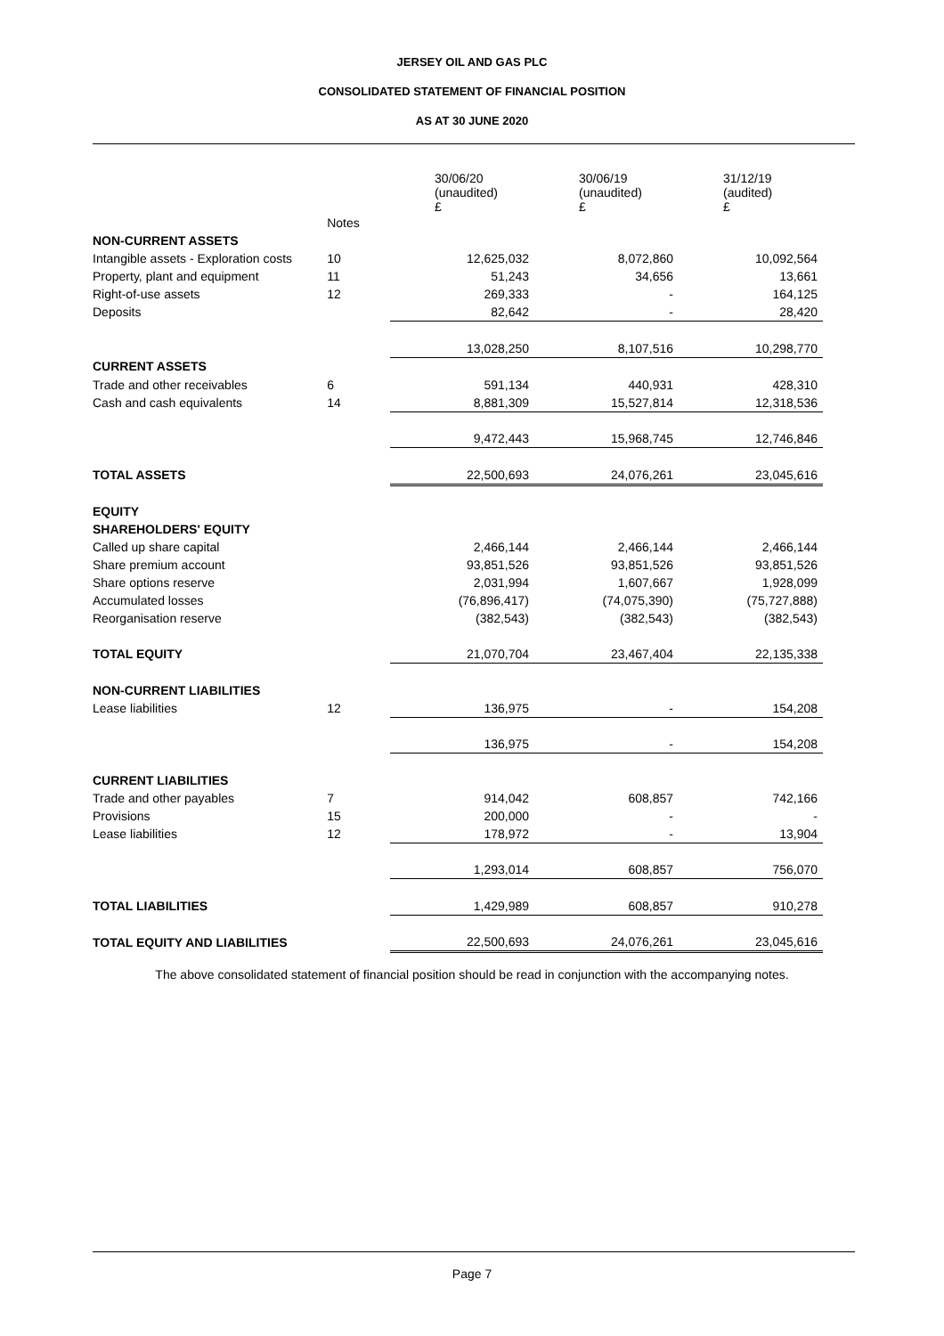JERSEY OIL AND GAS PLC
CONSOLIDATED STATEMENT OF FINANCIAL POSITION
AS AT 30 JUNE 2020
| | | 30/06/20 (unaudited) £ | 30/06/19 (unaudited) £ | 31/12/19 (audited) £ |
| --- | --- | --- | --- | --- |
| | Notes | | | |
| NON-CURRENT ASSETS | | | | |
| Intangible assets - Exploration costs | 10 | 12,625,032 | 8,072,860 | 10,092,564 |
| Property, plant and equipment | 11 | 51,243 | 34,656 | 13,661 |
| Right-of-use assets | 12 | 269,333 | - | 164,125 |
| Deposits | | 82,642 | - | 28,420 |
| | | 13,028,250 | 8,107,516 | 10,298,770 |
| CURRENT ASSETS | | | | |
| Trade and other receivables | 6 | 591,134 | 440,931 | 428,310 |
| Cash and cash equivalents | 14 | 8,881,309 | 15,527,814 | 12,318,536 |
| | | 9,472,443 | 15,968,745 | 12,746,846 |
| TOTAL ASSETS | | 22,500,693 | 24,076,261 | 23,045,616 |
| EQUITY | | | | |
| SHAREHOLDERS' EQUITY | | | | |
| Called up share capital | | 2,466,144 | 2,466,144 | 2,466,144 |
| Share premium account | | 93,851,526 | 93,851,526 | 93,851,526 |
| Share options reserve | | 2,031,994 | 1,607,667 | 1,928,099 |
| Accumulated losses | | (76,896,417) | (74,075,390) | (75,727,888) |
| Reorganisation reserve | | (382,543) | (382,543) | (382,543) |
| TOTAL EQUITY | | 21,070,704 | 23,467,404 | 22,135,338 |
| NON-CURRENT LIABILITIES | | | | |
| Lease liabilities | 12 | 136,975 | - | 154,208 |
| | | 136,975 | - | 154,208 |
| CURRENT LIABILITIES | | | | |
| Trade and other payables | 7 | 914,042 | 608,857 | 742,166 |
| Provisions | 15 | 200,000 | - | - |
| Lease liabilities | 12 | 178,972 | - | 13,904 |
| | | 1,293,014 | 608,857 | 756,070 |
| TOTAL LIABILITIES | | 1,429,989 | 608,857 | 910,278 |
| TOTAL EQUITY AND LIABILITIES | | 22,500,693 | 24,076,261 | 23,045,616 |
The above consolidated statement of financial position should be read in conjunction with the accompanying notes.
Page 7